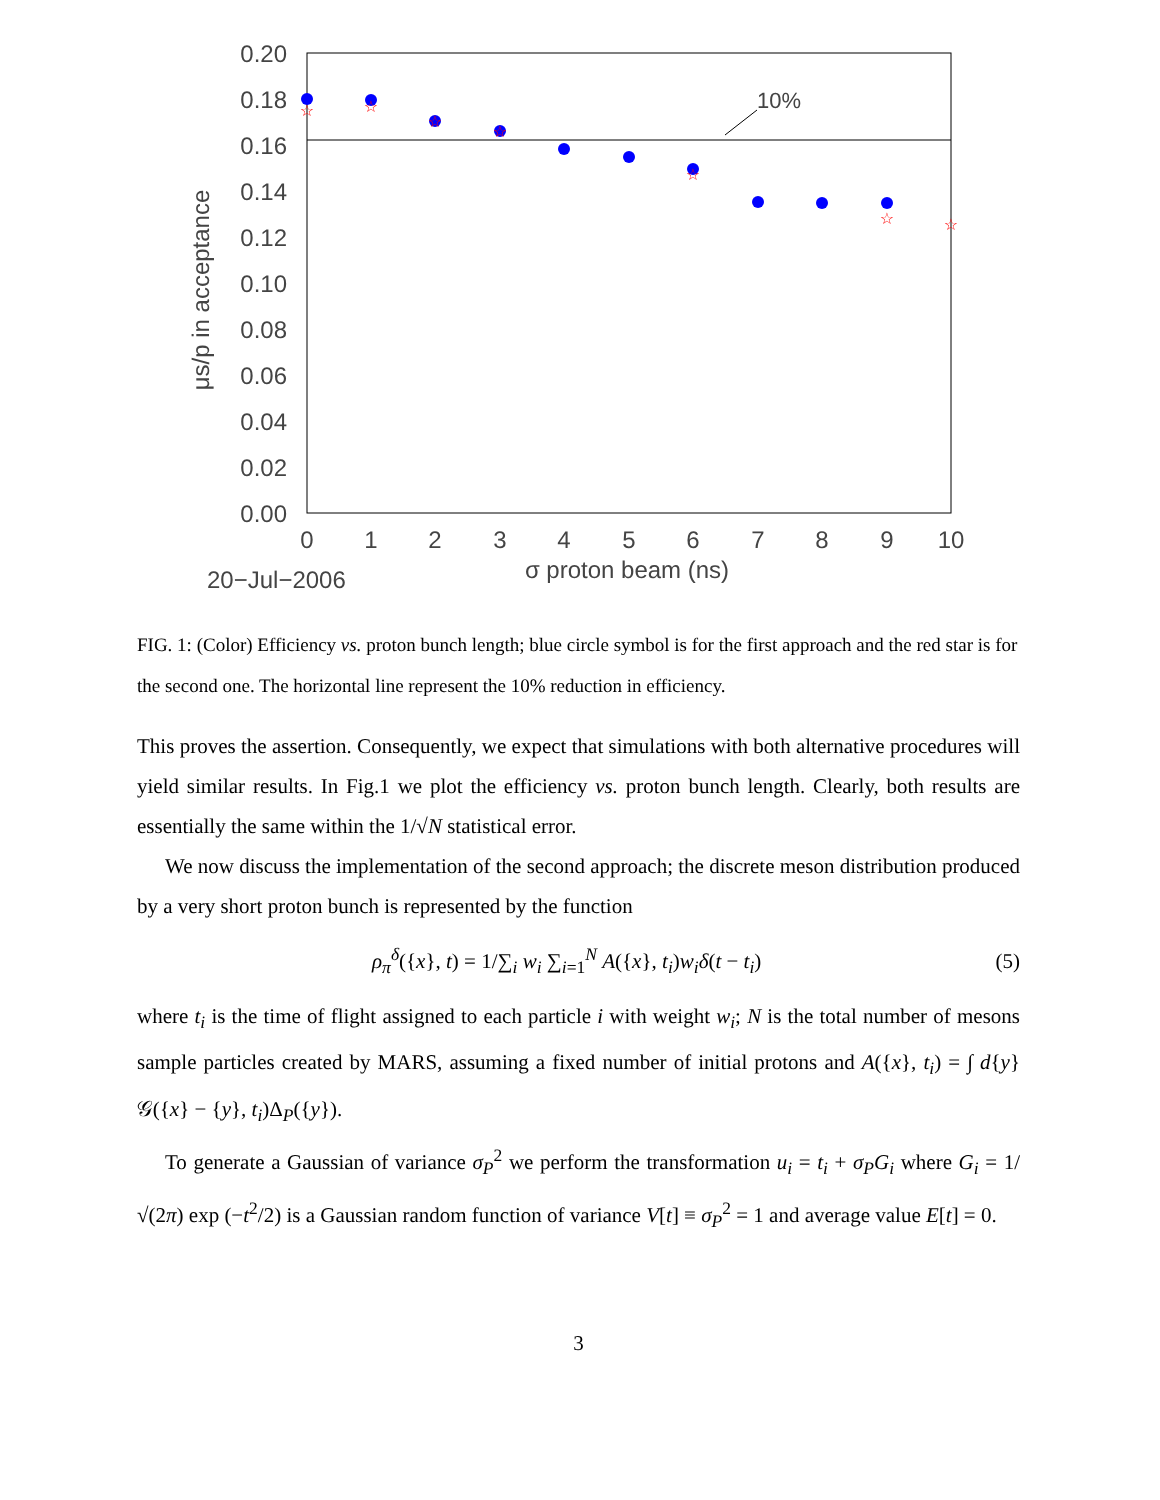0.20
0.18
0.16
0.14
0.12
0.10
0.08
0.06
0.04
0.02
0.00
0
1
2
3
4
5
6
7
8
9
10
μs/p in acceptance
σ proton beam (ns)
20−Jul−2006
10%
☆
☆
☆
☆
☆
☆
☆
FIG. 1: (Color) Efficiency vs. proton bunch length; blue circle symbol is for the first approach and the red star is for the second one. The horizontal line represent the 10% reduction in efficiency.
This proves the assertion. Consequently, we expect that simulations with both alternative procedures will yield similar results. In Fig.1 we plot the efficiency vs. proton bunch length. Clearly, both results are essentially the same within the 1/√N statistical error.
We now discuss the implementation of the second approach; the discrete meson distribution produced by a very short proton bunch is represented by the function
ρ<sub>π</sub><sup>δ</sup>({x}, t) = 1/∑<sub>i</sub> w<sub>i</sub> ∑<sub>i=1</sub><sup>N</sup> A({x}, t<sub>i</sub>)w<sub>i</sub>δ(t − t<sub>i</sub>) (5)
where t<sub>i</sub> is the time of flight assigned to each particle i with weight w<sub>i</sub>; N is the total number of mesons sample particles created by MARS, assuming a fixed number of initial protons and A({x}, t<sub>i</sub>) = ∫ d{y}𝒢({x} − {y}, t<sub>i</sub>)Δ<sub>P</sub>({y}).
To generate a Gaussian of variance σ<sub>P</sub><sup>2</sup> we perform the transformation u<sub>i</sub> = t<sub>i</sub> + σ<sub>P</sub>G<sub>i</sub> where G<sub>i</sub> = 1/√(2π) exp (−t<sup>2</sup>/2) is a Gaussian random function of variance V[t] ≡ σ<sub>P</sub><sup>2</sup> = 1 and average value E[t] = 0.
3